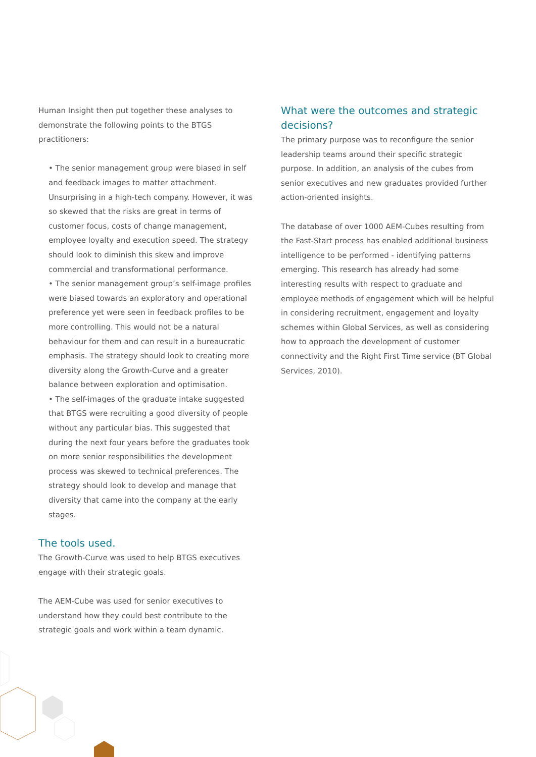Human Insight then put together these analyses to demonstrate the following points to the BTGS practitioners:
• The senior management group were biased in self and feedback images to matter attachment. Unsurprising in a high-tech company. However, it was so skewed that the risks are great in terms of customer focus, costs of change management, employee loyalty and execution speed. The strategy should look to diminish this skew and improve commercial and transformational performance.
• The senior management group’s self-image profiles were biased towards an exploratory and operational preference yet were seen in feedback profiles to be more controlling. This would not be a natural behaviour for them and can result in a bureaucratic emphasis. The strategy should look to creating more diversity along the Growth-Curve and a greater balance between exploration and optimisation.
• The self-images of the graduate intake suggested that BTGS were recruiting a good diversity of people without any particular bias. This suggested that during the next four years before the graduates took on more senior responsibilities the development process was skewed to technical preferences. The strategy should look to develop and manage that diversity that came into the company at the early stages.
The tools used.
The Growth-Curve was used to help BTGS executives engage with their strategic goals.
The AEM-Cube was used for senior executives to understand how they could best contribute to the strategic goals and work within a team dynamic.
What were the outcomes and strategic decisions?
The primary purpose was to reconfigure the senior leadership teams around their specific strategic purpose. In addition, an analysis of the cubes from senior executives and new graduates provided further action-oriented insights.
The database of over 1000 AEM-Cubes resulting from the Fast-Start process has enabled additional business intelligence to be performed - identifying patterns emerging. This research has already had some interesting results with respect to graduate and employee methods of engagement which will be helpful in considering recruitment, engagement and loyalty schemes within Global Services, as well as considering how to approach the development of customer connectivity and the Right First Time service (BT Global Services, 2010).